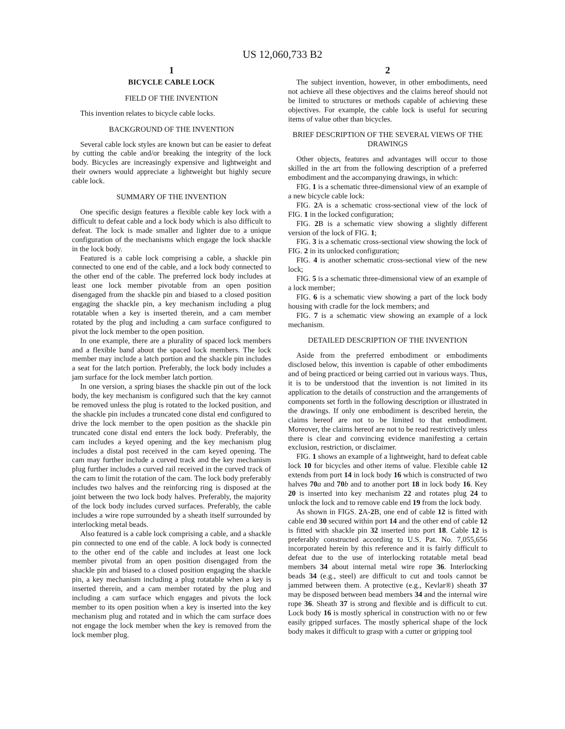US 12,060,733 B2
1
BICYCLE CABLE LOCK
FIELD OF THE INVENTION
This invention relates to bicycle cable locks.
BACKGROUND OF THE INVENTION
Several cable lock styles are known but can be easier to defeat by cutting the cable and/or breaking the integrity of the lock body. Bicycles are increasingly expensive and lightweight and their owners would appreciate a lightweight but highly secure cable lock.
SUMMARY OF THE INVENTION
One specific design features a flexible cable key lock with a difficult to defeat cable and a lock body which is also difficult to defeat. The lock is made smaller and lighter due to a unique configuration of the mechanisms which engage the lock shackle in the lock body.
Featured is a cable lock comprising a cable, a shackle pin connected to one end of the cable, and a lock body connected to the other end of the cable. The preferred lock body includes at least one lock member pivotable from an open position disengaged from the shackle pin and biased to a closed position engaging the shackle pin, a key mechanism including a plug rotatable when a key is inserted therein, and a cam member rotated by the plug and including a cam surface configured to pivot the lock member to the open position.
In one example, there are a plurality of spaced lock members and a flexible band about the spaced lock members. The lock member may include a latch portion and the shackle pin includes a seat for the latch portion. Preferably, the lock body includes a jam surface for the lock member latch portion.
In one version, a spring biases the shackle pin out of the lock body, the key mechanism is configured such that the key cannot be removed unless the plug is rotated to the locked position, and the shackle pin includes a truncated cone distal end configured to drive the lock member to the open position as the shackle pin truncated cone distal end enters the lock body. Preferably, the cam includes a keyed opening and the key mechanism plug includes a distal post received in the cam keyed opening. The cam may further include a curved track and the key mechanism plug further includes a curved rail received in the curved track of the cam to limit the rotation of the cam. The lock body preferably includes two halves and the reinforcing ring is disposed at the joint between the two lock body halves. Preferably, the majority of the lock body includes curved surfaces. Preferably, the cable includes a wire rope surrounded by a sheath itself surrounded by interlocking metal beads.
Also featured is a cable lock comprising a cable, and a shackle pin connected to one end of the cable. A lock body is connected to the other end of the cable and includes at least one lock member pivotal from an open position disengaged from the shackle pin and biased to a closed position engaging the shackle pin, a key mechanism including a plug rotatable when a key is inserted therein, and a cam member rotated by the plug and including a cam surface which engages and pivots the lock member to its open position when a key is inserted into the key mechanism plug and rotated and in which the cam surface does not engage the lock member when the key is removed from the lock member plug.
2
The subject invention, however, in other embodiments, need not achieve all these objectives and the claims hereof should not be limited to structures or methods capable of achieving these objectives. For example, the cable lock is useful for securing items of value other than bicycles.
BRIEF DESCRIPTION OF THE SEVERAL VIEWS OF THE DRAWINGS
Other objects, features and advantages will occur to those skilled in the art from the following description of a preferred embodiment and the accompanying drawings, in which:
FIG. 1 is a schematic three-dimensional view of an example of a new bicycle cable lock:
FIG. 2 A is a schematic cross-sectional view of the lock of FIG. 1 in the locked configuration;
FIG. 2 B is a schematic view showing a slightly different version of the lock of FIG. 1;
FIG. 3 is a schematic cross-sectional view showing the lock of FIG. 2 in its unlocked configuration;
FIG. 4 is another schematic cross-sectional view of the new lock;
FIG. 5 is a schematic three-dimensional view of an example of a lock member;
FIG. 6 is a schematic view showing a part of the lock body housing with cradle for the lock members; and
FIG. 7 is a schematic view showing an example of a lock mechanism.
DETAILED DESCRIPTION OF THE INVENTION
Aside from the preferred embodiment or embodiments disclosed below, this invention is capable of other embodiments and of being practiced or being carried out in various ways. Thus, it is to be understood that the invention is not limited in its application to the details of construction and the arrangements of components set forth in the following description or illustrated in the drawings. If only one embodiment is described herein, the claims hereof are not to be limited to that embodiment. Moreover, the claims hereof are not to be read restrictively unless there is clear and convincing evidence manifesting a certain exclusion, restriction, or disclaimer.
FIG. 1 shows an example of a lightweight, hard to defeat cable lock 10 for bicycles and other items of value. Flexible cable 12 extends from port 14 in lock body 16 which is constructed of two halves 70 a and 70 b and to another port 18 in lock body 16. Key 20 is inserted into key mechanism 22 and rotates plug 24 to unlock the lock and to remove cable end 19 from the lock body.
As shown in FIGS. 2 A-2 B, one end of cable 12 is fitted with cable end 30 secured within port 14 and the other end of cable 12 is fitted with shackle pin 32 inserted into port 18. Cable 12 is preferably constructed according to U.S. Pat. No. 7,055,656 incorporated herein by this reference and it is fairly difficult to defeat due to the use of interlocking rotatable metal bead members 34 about internal metal wire rope 36. Interlocking beads 34 (e.g., steel) are difficult to cut and tools cannot be jammed between them. A protective (e.g., Kevlar®) sheath 37 may be disposed between bead members 34 and the internal wire rope 36. Sheath 37 is strong and flexible and is difficult to cut. Lock body 16 is mostly spherical in construction with no or few easily gripped surfaces. The mostly spherical shape of the lock body makes it difficult to grasp with a cutter or gripping tool